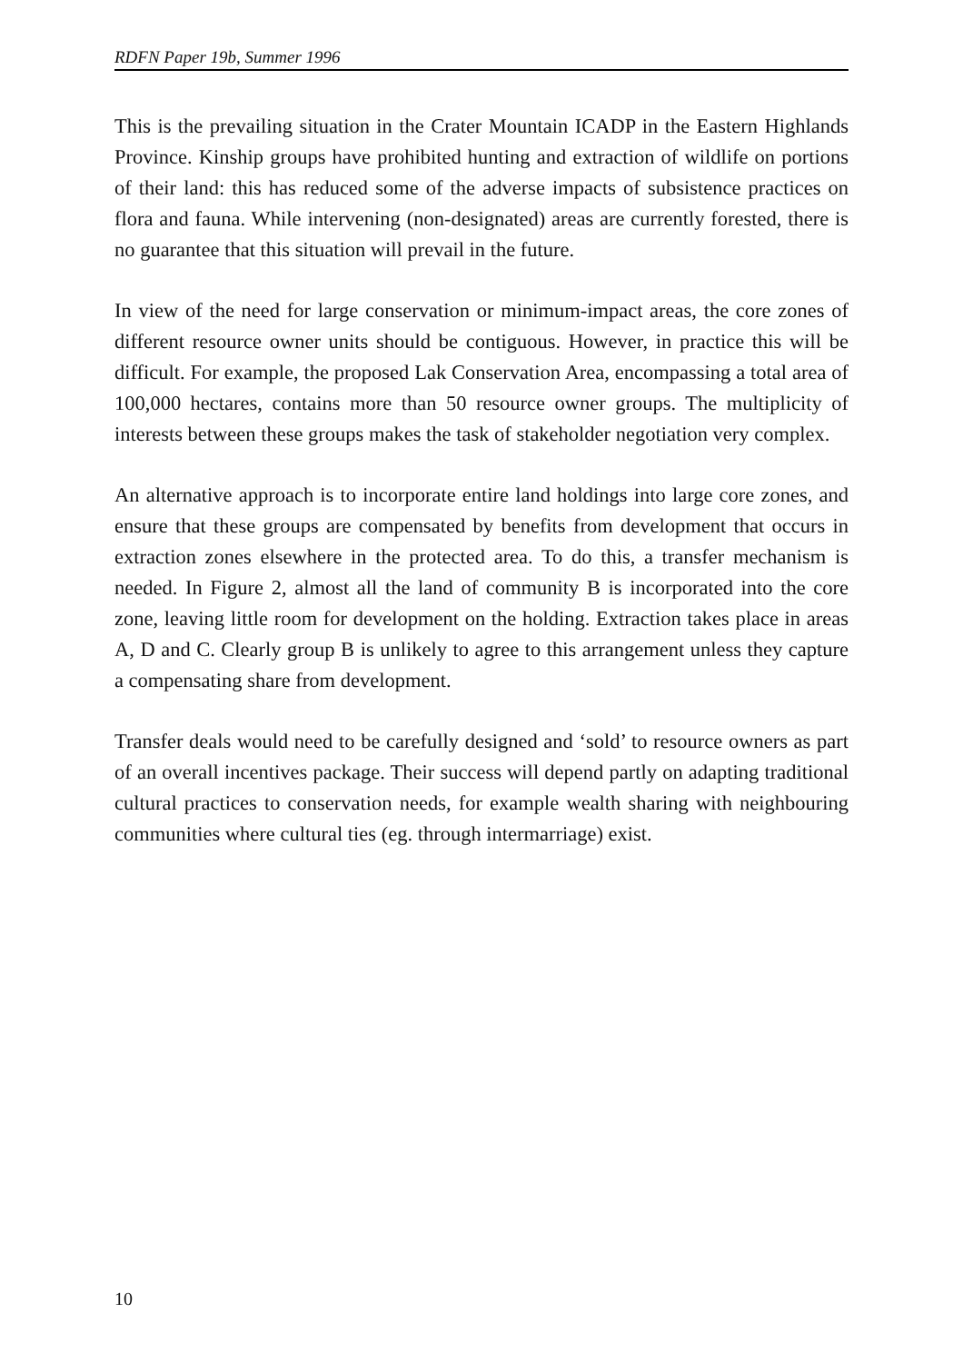RDFN Paper 19b, Summer 1996
This is the prevailing situation in the Crater Mountain ICADP in the Eastern Highlands Province. Kinship groups have prohibited hunting and extraction of wildlife on portions of their land: this has reduced some of the adverse impacts of subsistence practices on flora and fauna. While intervening (non-designated) areas are currently forested, there is no guarantee that this situation will prevail in the future.
In view of the need for large conservation or minimum-impact areas, the core zones of different resource owner units should be contiguous. However, in practice this will be difficult. For example, the proposed Lak Conservation Area, encompassing a total area of 100,000 hectares, contains more than 50 resource owner groups. The multiplicity of interests between these groups makes the task of stakeholder negotiation very complex.
An alternative approach is to incorporate entire land holdings into large core zones, and ensure that these groups are compensated by benefits from development that occurs in extraction zones elsewhere in the protected area. To do this, a transfer mechanism is needed. In Figure 2, almost all the land of community B is incorporated into the core zone, leaving little room for development on the holding. Extraction takes place in areas A, D and C. Clearly group B is unlikely to agree to this arrangement unless they capture a compensating share from development.
Transfer deals would need to be carefully designed and ‘sold’ to resource owners as part of an overall incentives package. Their success will depend partly on adapting traditional cultural practices to conservation needs, for example wealth sharing with neighbouring communities where cultural ties (eg. through intermarriage) exist.
10